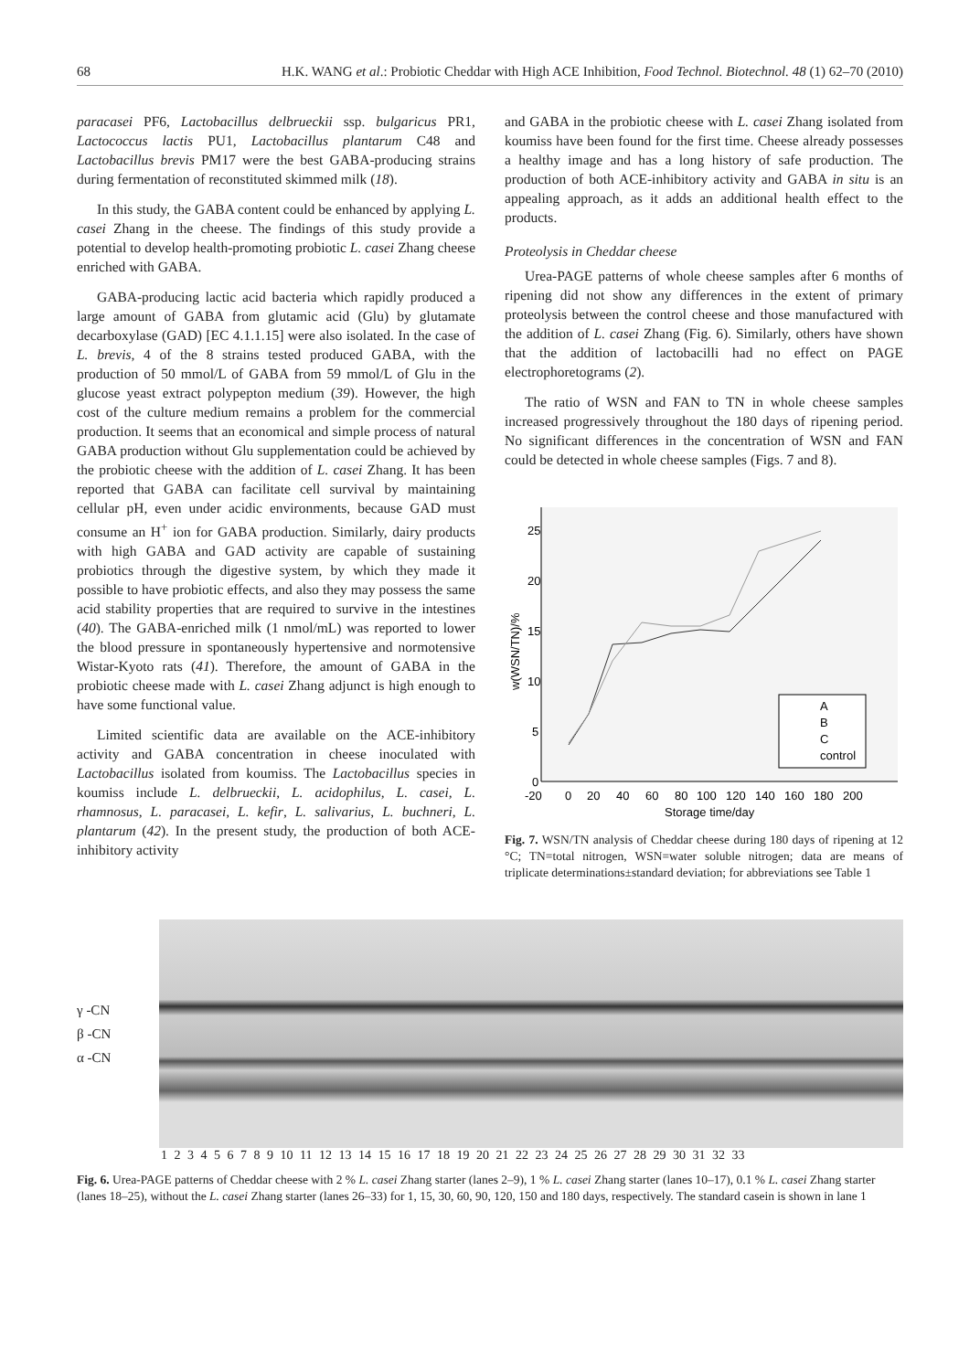68 H.K. WANG et al.: Probiotic Cheddar with High ACE Inhibition, Food Technol. Biotechnol. 48 (1) 62–70 (2010)
paracasei PF6, Lactobacillus delbrueckii ssp. bulgaricus PR1, Lactococcus lactis PU1, Lactobacillus plantarum C48 and Lactobacillus brevis PM17 were the best GABA-producing strains during fermentation of reconstituted skimmed milk (18).
In this study, the GABA content could be enhanced by applying L. casei Zhang in the cheese. The findings of this study provide a potential to develop health-promoting probiotic L. casei Zhang cheese enriched with GABA.
GABA-producing lactic acid bacteria which rapidly produced a large amount of GABA from glutamic acid (Glu) by glutamate decarboxylase (GAD) [EC 4.1.1.15] were also isolated. In the case of L. brevis, 4 of the 8 strains tested produced GABA, with the production of 50 mmol/L of GABA from 59 mmol/L of Glu in the glucose yeast extract polypepton medium (39). However, the high cost of the culture medium remains a problem for the commercial production. It seems that an economical and simple process of natural GABA production without Glu supplementation could be achieved by the probiotic cheese with the addition of L. casei Zhang. It has been reported that GABA can facilitate cell survival by maintaining cellular pH, even under acidic environments, because GAD must consume an H<sup>+</sup> ion for GABA production. Similarly, dairy products with high GABA and GAD activity are capable of sustaining probiotics through the digestive system, by which they made it possible to have probiotic effects, and also they may possess the same acid stability properties that are required to survive in the intestines (40). The GABA-enriched milk (1 nmol/mL) was reported to lower the blood pressure in spontaneously hypertensive and normotensive Wistar-Kyoto rats (41). Therefore, the amount of GABA in the probiotic cheese made with L. casei Zhang adjunct is high enough to have some functional value.
Limited scientific data are available on the ACE-inhibitory activity and GABA concentration in cheese inoculated with Lactobacillus isolated from koumiss. The Lactobacillus species in koumiss include L. delbrueckii, L. acidophilus, L. casei, L. rhamnosus, L. paracasei, L. kefir, L. salivarius, L. buchneri, L. plantarum (42). In the present study, the production of both ACE-inhibitory activity
and GABA in the probiotic cheese with L. casei Zhang isolated from koumiss have been found for the first time. Cheese already possesses a healthy image and has a long history of safe production. The production of both ACE-inhibitory activity and GABA in situ is an appealing approach, as it adds an additional health effect to the products.
Proteolysis in Cheddar cheese
Urea-PAGE patterns of whole cheese samples after 6 months of ripening did not show any differences in the extent of primary proteolysis between the control cheese and those manufactured with the addition of L. casei Zhang (Fig. 6). Similarly, others have shown that the addition of lactobacilli had no effect on PAGE electrophoretograms (2).
The ratio of WSN and FAN to TN in whole cheese samples increased progressively throughout the 180 days of ripening period. No significant differences in the concentration of WSN and FAN could be detected in whole cheese samples (Figs. 7 and 8).
25
20
15
10
5
0
-20
0
20
40
60
80
100
120
140
160
180
200
Storage time/day
w(WSN/TN)/%
A
B
C
control
Fig. 7. WSN/TN analysis of Cheddar cheese during 180 days of ripening at 12 °C; TN=total nitrogen, WSN=water soluble nitrogen; data are means of triplicate determinations±standard deviation; for abbreviations see Table 1
γ -CN
β -CN
α -CN
1 2 3 4 5 6 7 8 9 10 11 12 13 14 15 16 17 18 19 20 21 22 23 24 25 26 27 28 29 30 31 32 33
Fig. 6. Urea-PAGE patterns of Cheddar cheese with 2 % L. casei Zhang starter (lanes 2–9), 1 % L. casei Zhang starter (lanes 10–17), 0.1 % L. casei Zhang starter (lanes 18–25), without the L. casei Zhang starter (lanes 26–33) for 1, 15, 30, 60, 90, 120, 150 and 180 days, respectively. The standard casein is shown in lane 1